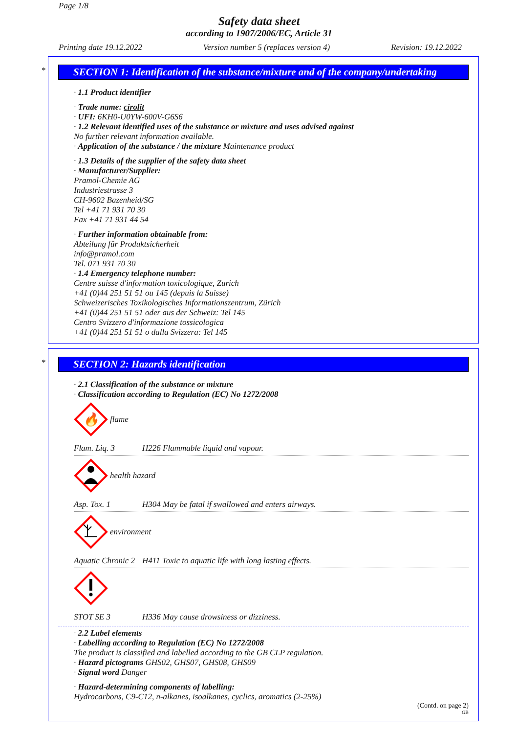Page 1/8
Safety data sheet
according to 1907/2006/EC, Article 31
Printing date 19.12.2022 Version number 5 (replaces version 4) Revision: 19.12.2022
*
SECTION 1: Identification of the substance/mixture and of the company/undertaking
· 1.1 Product identifier
· Trade name: cirolit
· UFI: 6KH0-U0YW-600V-G6S6
· 1.2 Relevant identified uses of the substance or mixture and uses advised against
No further relevant information available.
· Application of the substance / the mixture Maintenance product
· 1.3 Details of the supplier of the safety data sheet
· Manufacturer/Supplier:
Pramol-Chemie AG
Industriestrasse 3
CH-9602 Bazenheid/SG
Tel +41 71 931 70 30
Fax +41 71 931 44 54
· Further information obtainable from:
Abteilung für Produktsicherheit
info@pramol.com
Tel. 071 931 70 30
· 1.4 Emergency telephone number:
Centre suisse d'information toxicologique, Zurich
+41 (0)44 251 51 51 ou 145 (depuis la Suisse)
Schweizerisches Toxikologisches Informationszentrum, Zürich
+41 (0)44 251 51 51 oder aus der Schweiz: Tel 145
Centro Svizzero d'informazione tossicologica
+41 (0)44 251 51 51 o dalla Svizzera: Tel 145
*
SECTION 2: Hazards identification
· 2.1 Classification of the substance or mixture
· Classification according to Regulation (EC) No 1272/2008
🔥
flame
Flam. Liq. 3 H226 Flammable liquid and vapour.
health hazard
Asp. Tox. 1 H304 May be fatal if swallowed and enters airways.
environment
Aquatic Chronic 2 H411 Toxic to aquatic life with long lasting effects.
STOT SE 3 H336 May cause drowsiness or dizziness.
· 2.2 Label elements
· Labelling according to Regulation (EC) No 1272/2008
The product is classified and labelled according to the GB CLP regulation.
· Hazard pictograms GHS02, GHS07, GHS08, GHS09
· Signal word Danger
· Hazard-determining components of labelling:
Hydrocarbons, C9-C12, n-alkanes, isoalkanes, cyclics, aromatics (2-25%)
(Contd. on page 2)
GB